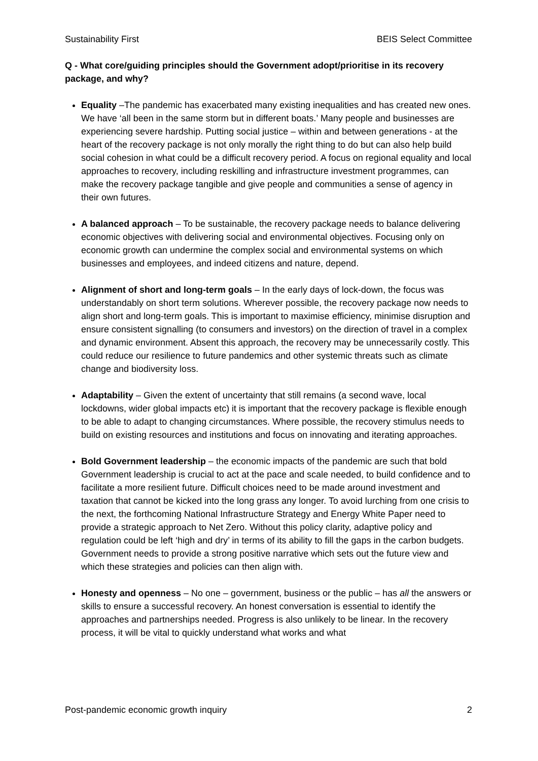Sustainability First BEIS Select Committee
Q - What core/guiding principles should the Government adopt/prioritise in its recovery package, and why?
Equality –The pandemic has exacerbated many existing inequalities and has created new ones. We have ‘all been in the same storm but in different boats.’ Many people and businesses are experiencing severe hardship. Putting social justice – within and between generations - at the heart of the recovery package is not only morally the right thing to do but can also help build social cohesion in what could be a difficult recovery period. A focus on regional equality and local approaches to recovery, including reskilling and infrastructure investment programmes, can make the recovery package tangible and give people and communities a sense of agency in their own futures.
A balanced approach – To be sustainable, the recovery package needs to balance delivering economic objectives with delivering social and environmental objectives. Focusing only on economic growth can undermine the complex social and environmental systems on which businesses and employees, and indeed citizens and nature, depend.
Alignment of short and long-term goals – In the early days of lock-down, the focus was understandably on short term solutions. Wherever possible, the recovery package now needs to align short and long-term goals. This is important to maximise efficiency, minimise disruption and ensure consistent signalling (to consumers and investors) on the direction of travel in a complex and dynamic environment. Absent this approach, the recovery may be unnecessarily costly. This could reduce our resilience to future pandemics and other systemic threats such as climate change and biodiversity loss.
Adaptability – Given the extent of uncertainty that still remains (a second wave, local lockdowns, wider global impacts etc) it is important that the recovery package is flexible enough to be able to adapt to changing circumstances. Where possible, the recovery stimulus needs to build on existing resources and institutions and focus on innovating and iterating approaches.
Bold Government leadership – the economic impacts of the pandemic are such that bold Government leadership is crucial to act at the pace and scale needed, to build confidence and to facilitate a more resilient future. Difficult choices need to be made around investment and taxation that cannot be kicked into the long grass any longer. To avoid lurching from one crisis to the next, the forthcoming National Infrastructure Strategy and Energy White Paper need to provide a strategic approach to Net Zero. Without this policy clarity, adaptive policy and regulation could be left ‘high and dry’ in terms of its ability to fill the gaps in the carbon budgets. Government needs to provide a strong positive narrative which sets out the future view and which these strategies and policies can then align with.
Honesty and openness – No one – government, business or the public – has all the answers or skills to ensure a successful recovery. An honest conversation is essential to identify the approaches and partnerships needed. Progress is also unlikely to be linear. In the recovery process, it will be vital to quickly understand what works and what
Post-pandemic economic growth inquiry 2